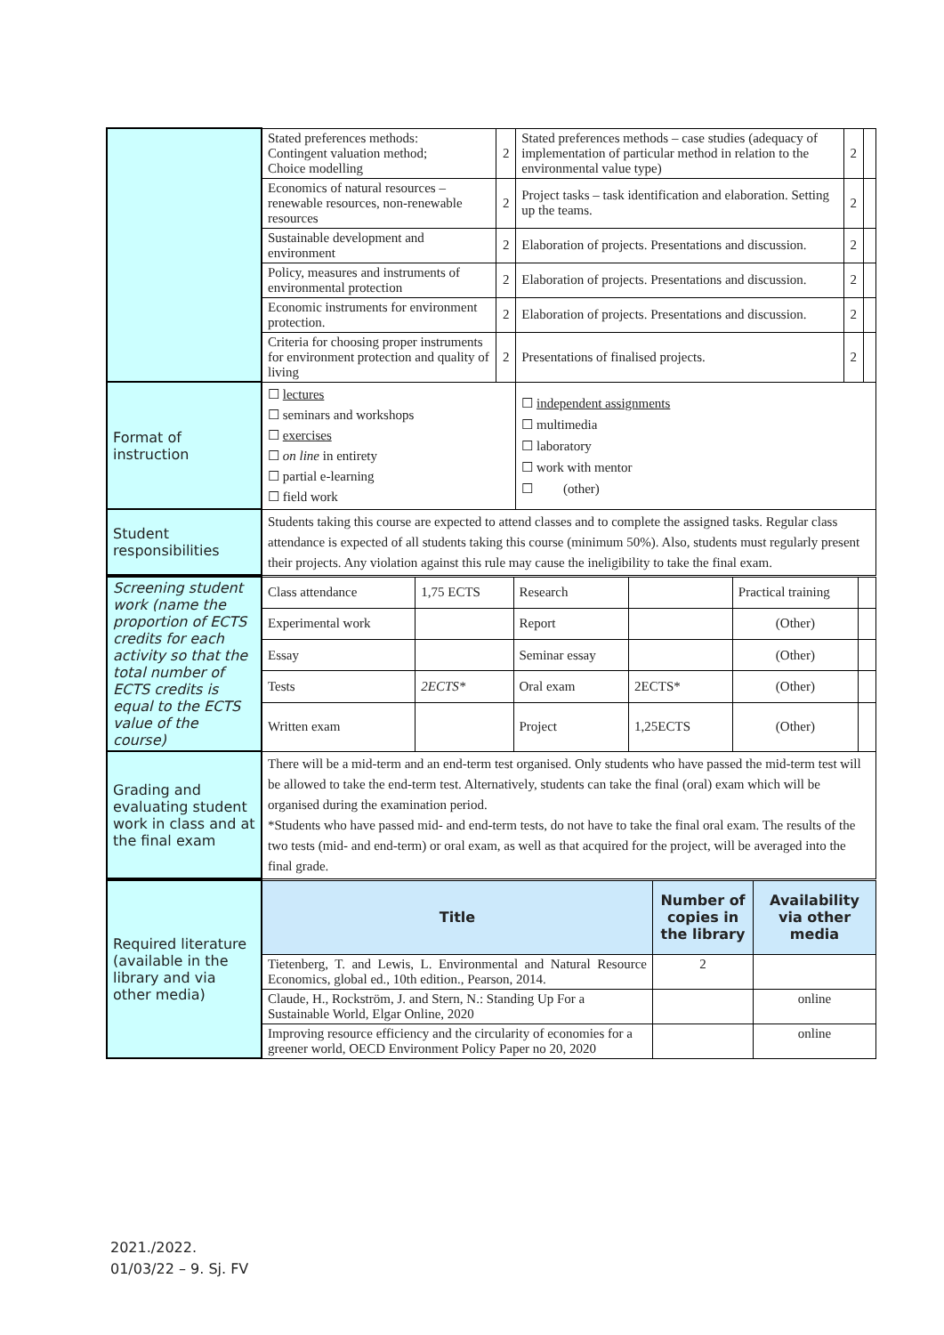| | Stated preferences methods: Contingent valuation method; Choice modelling | 2 | Stated preferences methods – case studies (adequacy of implementation of particular method in relation to the environmental value type) | 2 | |
| | Economics of natural resources – renewable resources, non-renewable resources | 2 | Project tasks – task identification and elaboration. Setting up the teams. | 2 | |
| | Sustainable development and environment | 2 | Elaboration of projects. Presentations and discussion. | 2 | |
| | Policy, measures and instruments of environmental protection | 2 | Elaboration of projects. Presentations and discussion. | 2 | |
| | Economic instruments for environment protection. | 2 | Elaboration of projects. Presentations and discussion. | 2 | |
| | Criteria for choosing proper instruments for environment protection and quality of living | 2 | Presentations of finalised projects. | 2 | |
| Format of instruction | ☐ lectures ☐ seminars and workshops ☐ exercises ☐ on line in entirety ☐ partial e-learning ☐ field work | | ☐ independent assignments ☐ multimedia ☐ laboratory ☐ work with mentor ☐ (other) | | |
| Student responsibilities | Students taking this course are expected to attend classes and to complete the assigned tasks. Regular class attendance is expected of all students taking this course (minimum 50%). Also, students must regularly present their projects. Any violation against this rule may cause the ineligibility to take the final exam. | | | | |
| Screening student work (name the proportion of ECTS credits for each activity so that the total number of ECTS credits is equal to the ECTS value of the course) | Class attendance | 1,75 ECTS | Research | | Practical training | |
| | Experimental work | | Report | | (Other) | |
| | Essay | | Seminar essay | | (Other) | |
| | Tests | 2ECTS* | Oral exam | 2ECTS* | (Other) | |
| | Written exam | | Project | 1,25ECTS | (Other) | |
| Grading and evaluating student work in class and at the final exam | There will be a mid-term and an end-term test organised. Only students who have passed the mid-term test will be allowed to take the end-term test. Alternatively, students can take the final (oral) exam which will be organised during the examination period. *Students who have passed mid- and end-term tests, do not have to take the final oral exam. The results of the two tests (mid- and end-term) or oral exam, as well as that acquired for the project, will be averaged into the final grade. | | | | | |
| Required literature (available in the library and via other media) | Title | Number of copies in the library | Availability via other media |
| | Tietenberg, T. and Lewis, L. Environmental and Natural Resource Economics, global ed., 10th edition., Pearson, 2014. | 2 | |
| | Claude, H., Rockström, J. and Stern, N.: Standing Up For a Sustainable World, Elgar Online, 2020 | | online |
| | Improving resource efficiency and the circularity of economies for a greener world, OECD Environment Policy Paper no 20, 2020 | | online |
2021./2022.
01/03/22 – 9. Sj. FV